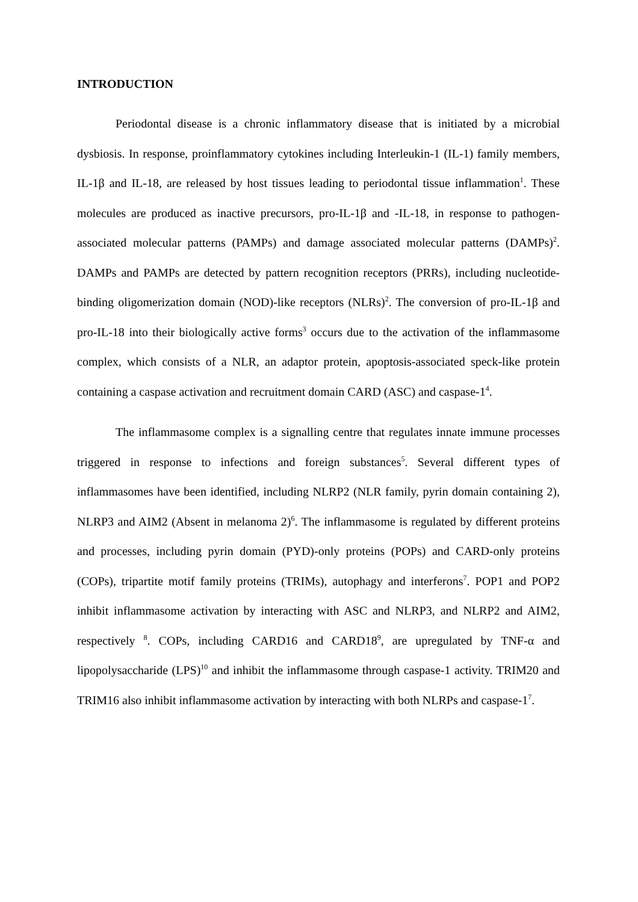INTRODUCTION
Periodontal disease is a chronic inflammatory disease that is initiated by a microbial dysbiosis. In response, proinflammatory cytokines including Interleukin-1 (IL-1) family members, IL-1β and IL-18, are released by host tissues leading to periodontal tissue inflammation<sup>1</sup>. These molecules are produced as inactive precursors, pro-IL-1β and -IL-18, in response to pathogen-associated molecular patterns (PAMPs) and damage associated molecular patterns (DAMPs)<sup>2</sup>. DAMPs and PAMPs are detected by pattern recognition receptors (PRRs), including nucleotide-binding oligomerization domain (NOD)-like receptors (NLRs)<sup>2</sup>. The conversion of pro-IL-1β and pro-IL-18 into their biologically active forms<sup>3</sup> occurs due to the activation of the inflammasome complex, which consists of a NLR, an adaptor protein, apoptosis-associated speck-like protein containing a caspase activation and recruitment domain CARD (ASC) and caspase-1<sup>4</sup>.
The inflammasome complex is a signalling centre that regulates innate immune processes triggered in response to infections and foreign substances<sup>5</sup>. Several different types of inflammasomes have been identified, including NLRP2 (NLR family, pyrin domain containing 2), NLRP3 and AIM2 (Absent in melanoma 2)<sup>6</sup>. The inflammasome is regulated by different proteins and processes, including pyrin domain (PYD)-only proteins (POPs) and CARD-only proteins (COPs), tripartite motif family proteins (TRIMs), autophagy and interferons<sup>7</sup>. POP1 and POP2 inhibit inflammasome activation by interacting with ASC and NLRP3, and NLRP2 and AIM2, respectively <sup>8</sup>. COPs, including CARD16 and CARD18<sup>9</sup>, are upregulated by TNF-α and lipopolysaccharide (LPS)<sup>10</sup> and inhibit the inflammasome through caspase-1 activity. TRIM20 and TRIM16 also inhibit inflammasome activation by interacting with both NLRPs and caspase-1<sup>7</sup>.